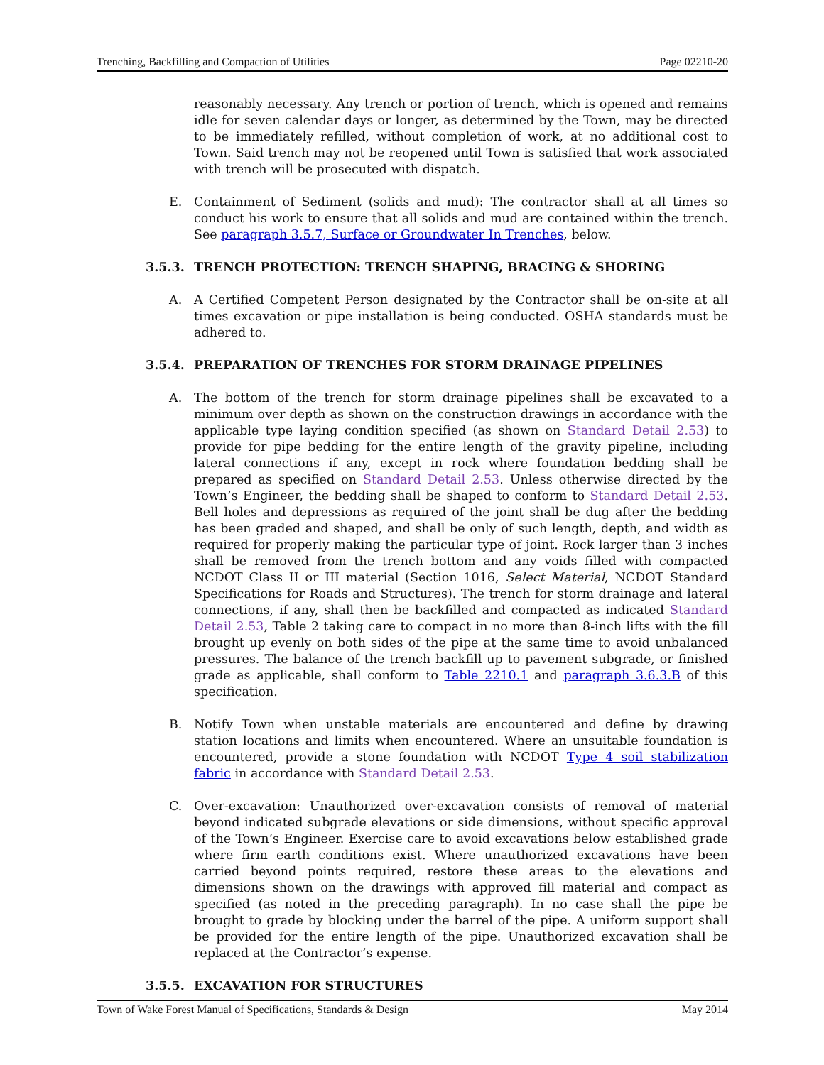Trenching, Backfilling and Compaction of Utilities Page 02210-20
reasonably necessary. Any trench or portion of trench, which is opened and remains idle for seven calendar days or longer, as determined by the Town, may be directed to be immediately refilled, without completion of work, at no additional cost to Town. Said trench may not be reopened until Town is satisfied that work associated with trench will be prosecuted with dispatch.
E. Containment of Sediment (solids and mud): The contractor shall at all times so conduct his work to ensure that all solids and mud are contained within the trench. See paragraph 3.5.7, Surface or Groundwater In Trenches, below.
3.5.3. TRENCH PROTECTION: TRENCH SHAPING, BRACING & SHORING
A. A Certified Competent Person designated by the Contractor shall be on-site at all times excavation or pipe installation is being conducted. OSHA standards must be adhered to.
3.5.4. PREPARATION OF TRENCHES FOR STORM DRAINAGE PIPELINES
A. The bottom of the trench for storm drainage pipelines shall be excavated to a minimum over depth as shown on the construction drawings in accordance with the applicable type laying condition specified (as shown on Standard Detail 2.53) to provide for pipe bedding for the entire length of the gravity pipeline, including lateral connections if any, except in rock where foundation bedding shall be prepared as specified on Standard Detail 2.53. Unless otherwise directed by the Town’s Engineer, the bedding shall be shaped to conform to Standard Detail 2.53. Bell holes and depressions as required of the joint shall be dug after the bedding has been graded and shaped, and shall be only of such length, depth, and width as required for properly making the particular type of joint. Rock larger than 3 inches shall be removed from the trench bottom and any voids filled with compacted NCDOT Class II or III material (Section 1016, Select Material, NCDOT Standard Specifications for Roads and Structures). The trench for storm drainage and lateral connections, if any, shall then be backfilled and compacted as indicated Standard Detail 2.53, Table 2 taking care to compact in no more than 8-inch lifts with the fill brought up evenly on both sides of the pipe at the same time to avoid unbalanced pressures. The balance of the trench backfill up to pavement subgrade, or finished grade as applicable, shall conform to Table 2210.1 and paragraph 3.6.3.B of this specification.
B. Notify Town when unstable materials are encountered and define by drawing station locations and limits when encountered. Where an unsuitable foundation is encountered, provide a stone foundation with NCDOT Type 4 soil stabilization fabric in accordance with Standard Detail 2.53.
C. Over-excavation: Unauthorized over-excavation consists of removal of material beyond indicated subgrade elevations or side dimensions, without specific approval of the Town’s Engineer. Exercise care to avoid excavations below established grade where firm earth conditions exist. Where unauthorized excavations have been carried beyond points required, restore these areas to the elevations and dimensions shown on the drawings with approved fill material and compact as specified (as noted in the preceding paragraph). In no case shall the pipe be brought to grade by blocking under the barrel of the pipe. A uniform support shall be provided for the entire length of the pipe. Unauthorized excavation shall be replaced at the Contractor’s expense.
3.5.5. EXCAVATION FOR STRUCTURES
Town of Wake Forest Manual of Specifications, Standards & Design May 2014